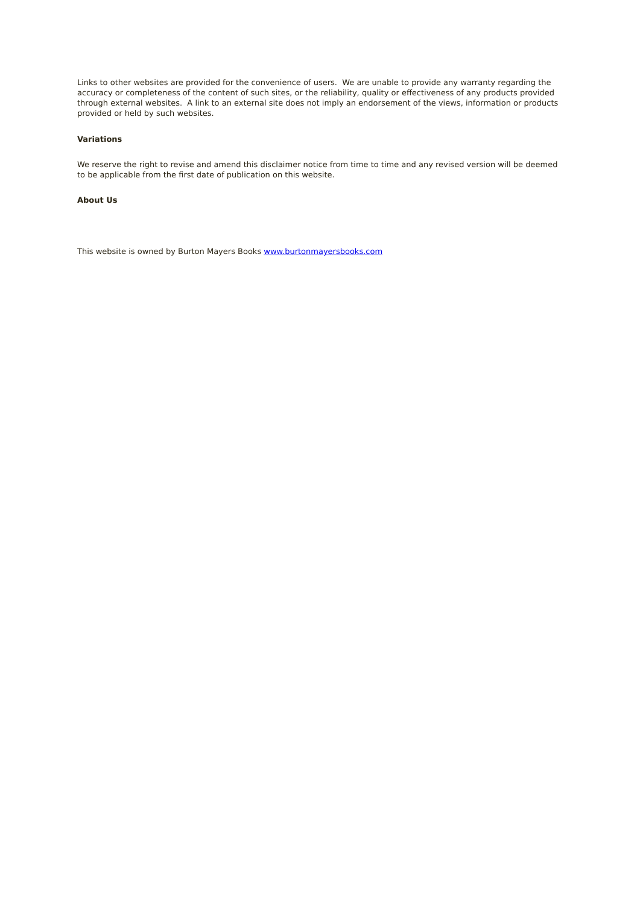Links to other websites are provided for the convenience of users. We are unable to provide any warranty regarding the accuracy or completeness of the content of such sites, or the reliability, quality or effectiveness of any products provided through external websites. A link to an external site does not imply an endorsement of the views, information or products provided or held by such websites.
Variations
We reserve the right to revise and amend this disclaimer notice from time to time and any revised version will be deemed to be applicable from the first date of publication on this website.
About Us
This website is owned by Burton Mayers Books www.burtonmayersbooks.com